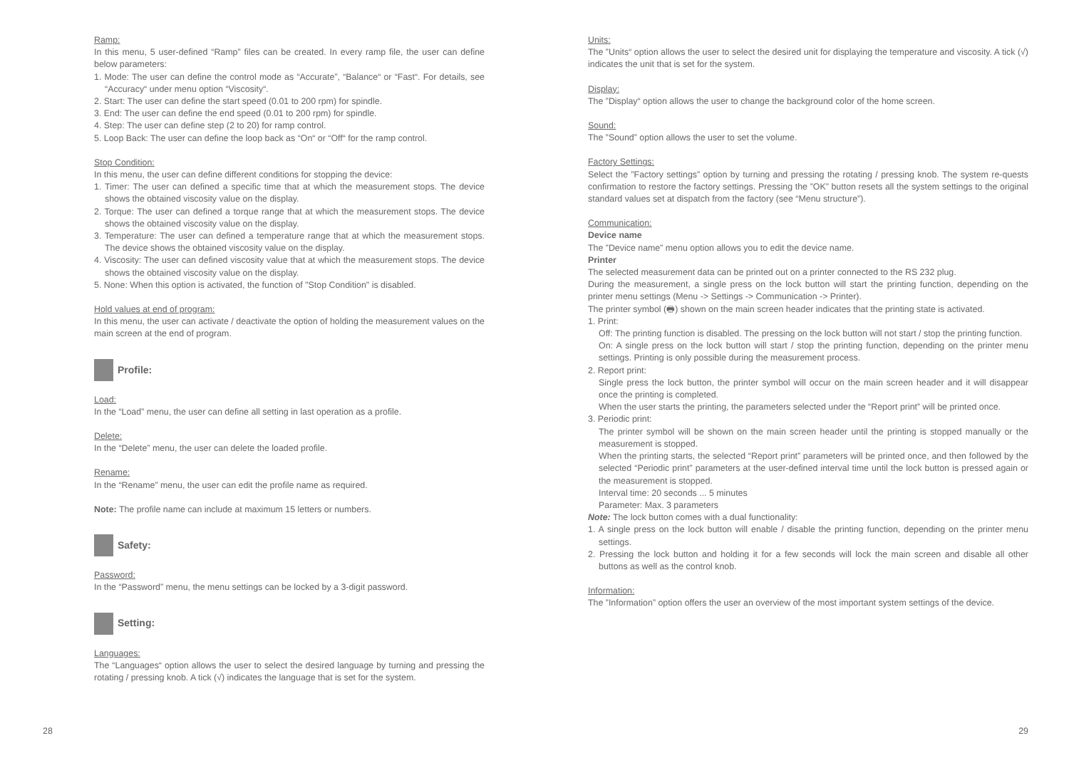Ramp:
In this menu, 5 user-defined “Ramp” files can be created. In every ramp file, the user can define below parameters:
1. Mode: The user can define the control mode as “Accurate”, “Balance“ or “Fast“. For details, see “Accuracy“ under menu option “Viscosity“.
2. Start: The user can define the start speed (0.01 to 200 rpm) for spindle.
3. End: The user can define the end speed (0.01 to 200 rpm) for spindle.
4. Step: The user can define step (2 to 20) for ramp control.
5. Loop Back: The user can define the loop back as “On“ or “Off“ for the ramp control.
Stop Condition:
In this menu, the user can define different conditions for stopping the device:
1. Timer: The user can defined a specific time that at which the measurement stops. The device shows the obtained viscosity value on the display.
2. Torque: The user can defined a torque range that at which the measurement stops. The device shows the obtained viscosity value on the display.
3. Temperature: The user can defined a temperature range that at which the measurement stops. The device shows the obtained viscosity value on the display.
4. Viscosity: The user can defined viscosity value that at which the measurement stops. The device shows the obtained viscosity value on the display.
5. None: When this option is activated, the function of "Stop Condition" is disabled.
Hold values at end of program:
In this menu, the user can activate / deactivate the option of holding the measurement values on the main screen at the end of program.
Profile:
Load:
In the “Load” menu, the user can define all setting in last operation as a profile.
Delete:
In the “Delete” menu, the user can delete the loaded profile.
Rename:
In the “Rename” menu, the user can edit the profile name as required.
Note: The profile name can include at maximum 15 letters or numbers.
Safety:
Password:
In the “Password” menu, the menu settings can be locked by a 3-digit password.
Setting:
Languages:
The “Languages“ option allows the user to select the desired language by turning and pressing the rotating / pressing knob. A tick (√) indicates the language that is set for the system.
Units:
The ”Units“ option allows the user to select the desired unit for displaying the temperature and viscosity. A tick (√) indicates the unit that is set for the system.
Display:
The ”Display“ option allows the user to change the background color of the home screen.
Sound:
The ”Sound” option allows the user to set the volume.
Factory Settings:
Select the ”Factory settings” option by turning and pressing the rotating / pressing knob. The system re-quests confirmation to restore the factory settings. Pressing the ”OK” button resets all the system settings to the original standard values set at dispatch from the factory (see “Menu structure”).
Communication:
Device name
The ”Device name” menu option allows you to edit the device name.
Printer
The selected measurement data can be printed out on a printer connected to the RS 232 plug.
During the measurement, a single press on the lock button will start the printing function, depending on the printer menu settings (Menu -> Settings -> Communication -> Printer).
The printer symbol (🖶) shown on the main screen header indicates that the printing state is activated.
1. Print:
Off: The printing function is disabled. The pressing on the lock button will not start / stop the printing function.
On: A single press on the lock button will start / stop the printing function, depending on the printer menu settings. Printing is only possible during the measurement process.
2. Report print:
Single press the lock button, the printer symbol will occur on the main screen header and it will disappear once the printing is completed.
When the user starts the printing, the parameters selected under the “Report print” will be printed once.
3. Periodic print:
The printer symbol will be shown on the main screen header until the printing is stopped manually or the measurement is stopped.
When the printing starts, the selected “Report print” parameters will be printed once, and then followed by the selected “Periodic print” parameters at the user-defined interval time until the lock button is pressed again or the measurement is stopped.
Interval time: 20 seconds ... 5 minutes
Parameter: Max. 3 parameters
Note: The lock button comes with a dual functionality:
1. A single press on the lock button will enable / disable the printing function, depending on the printer menu settings.
2. Pressing the lock button and holding it for a few seconds will lock the main screen and disable all other buttons as well as the control knob.
Information:
The ”Information” option offers the user an overview of the most important system settings of the device.
28 29